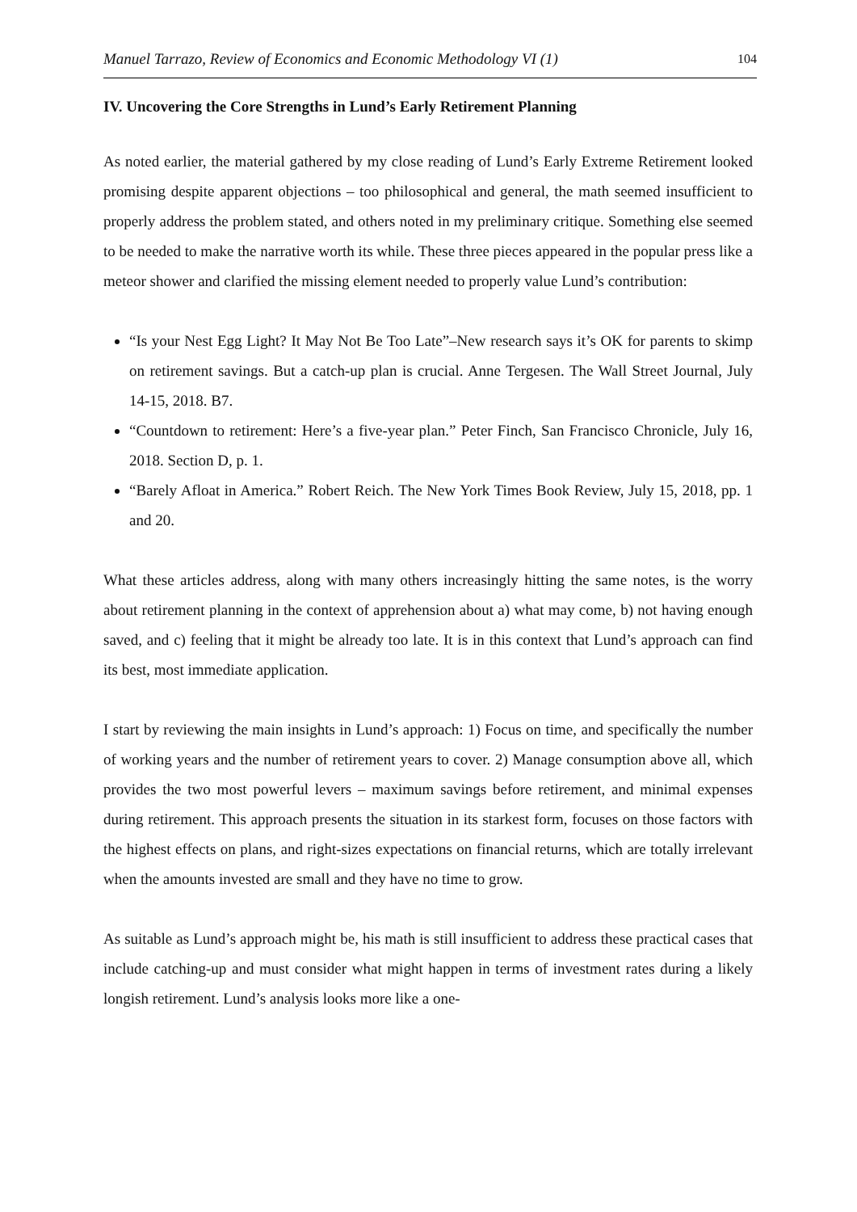Manuel Tarrazo, Review of Economics and Economic Methodology VI (1) 104
IV. Uncovering the Core Strengths in Lund’s Early Retirement Planning
As noted earlier, the material gathered by my close reading of Lund’s Early Extreme Retirement looked promising despite apparent objections – too philosophical and general, the math seemed insufficient to properly address the problem stated, and others noted in my preliminary critique. Something else seemed to be needed to make the narrative worth its while. These three pieces appeared in the popular press like a meteor shower and clarified the missing element needed to properly value Lund’s contribution:
“Is your Nest Egg Light? It May Not Be Too Late”–New research says it’s OK for parents to skimp on retirement savings. But a catch-up plan is crucial. Anne Tergesen. The Wall Street Journal, July 14-15, 2018. B7.
“Countdown to retirement: Here’s a five-year plan.” Peter Finch, San Francisco Chronicle, July 16, 2018. Section D, p. 1.
“Barely Afloat in America.” Robert Reich. The New York Times Book Review, July 15, 2018, pp. 1 and 20.
What these articles address, along with many others increasingly hitting the same notes, is the worry about retirement planning in the context of apprehension about a) what may come, b) not having enough saved, and c) feeling that it might be already too late. It is in this context that Lund’s approach can find its best, most immediate application.
I start by reviewing the main insights in Lund’s approach: 1) Focus on time, and specifically the number of working years and the number of retirement years to cover. 2) Manage consumption above all, which provides the two most powerful levers – maximum savings before retirement, and minimal expenses during retirement. This approach presents the situation in its starkest form, focuses on those factors with the highest effects on plans, and right-sizes expectations on financial returns, which are totally irrelevant when the amounts invested are small and they have no time to grow.
As suitable as Lund’s approach might be, his math is still insufficient to address these practical cases that include catching-up and must consider what might happen in terms of investment rates during a likely longish retirement. Lund’s analysis looks more like a one-